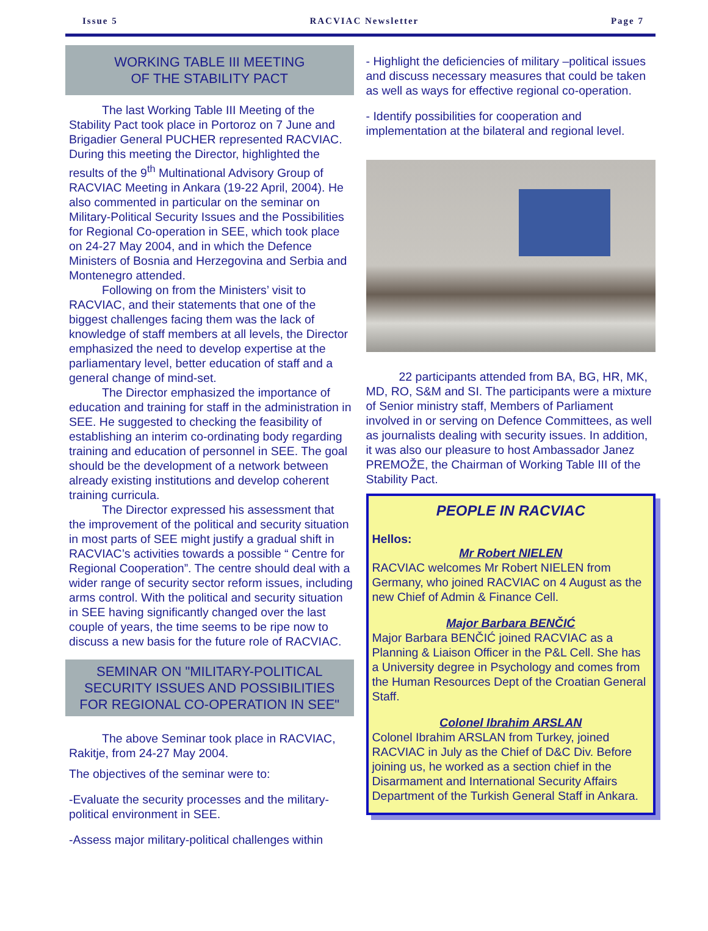Issue 5 RACVIAC Newsletter Page 7
WORKING TABLE III MEETING
OF THE STABILITY PACT
The last Working Table III Meeting of the Stability Pact took place in Portoroz on 7 June and Brigadier General PUCHER represented RACVIAC. During this meeting the Director, highlighted the results of the 9<sup>th</sup> Multinational Advisory Group of RACVIAC Meeting in Ankara (19-22 April, 2004). He also commented in particular on the seminar on Military-Political Security Issues and the Possibilities for Regional Co-operation in SEE, which took place on 24-27 May 2004, and in which the Defence Ministers of Bosnia and Herzegovina and Serbia and Montenegro attended.
Following on from the Ministers’ visit to RACVIAC, and their statements that one of the biggest challenges facing them was the lack of knowledge of staff members at all levels, the Director emphasized the need to develop expertise at the parliamentary level, better education of staff and a general change of mind-set.
The Director emphasized the importance of education and training for staff in the administration in SEE. He suggested to checking the feasibility of establishing an interim co-ordinating body regarding training and education of personnel in SEE. The goal should be the development of a network between already existing institutions and develop coherent training curricula.
The Director expressed his assessment that the improvement of the political and security situation in most parts of SEE might justify a gradual shift in RACVIAC’s activities towards a possible “ Centre for Regional Cooperation”. The centre should deal with a wider range of security sector reform issues, including arms control. With the political and security situation in SEE having significantly changed over the last couple of years, the time seems to be ripe now to discuss a new basis for the future role of RACVIAC.
SEMINAR ON "MILITARY-POLITICAL SECURITY ISSUES AND POSSIBILITIES FOR REGIONAL CO-OPERATION IN SEE"
The above Seminar took place in RACVIAC, Rakitje, from 24-27 May 2004.
The objectives of the seminar were to:
-Evaluate the security processes and the military-political environment in SEE.
-Assess major military-political challenges within
- Highlight the deficiencies of military –political issues and discuss necessary measures that could be taken as well as ways for effective regional co-operation.
- Identify possibilities for cooperation and implementation at the bilateral and regional level.
22 participants attended from BA, BG, HR, MK, MD, RO, S&M and SI. The participants were a mixture of Senior ministry staff, Members of Parliament involved in or serving on Defence Committees, as well as journalists dealing with security issues. In addition, it was also our pleasure to host Ambassador Janez PREMOŽE, the Chairman of Working Table III of the Stability Pact.
PEOPLE IN RACVIAC
Hellos:
Mr Robert NIELEN
RACVIAC welcomes Mr Robert NIELEN from Germany, who joined RACVIAC on 4 August as the new Chief of Admin & Finance Cell.
Major Barbara BENČIĆ
Major Barbara BENČIĆ joined RACVIAC as a Planning & Liaison Officer in the P&L Cell. She has a University degree in Psychology and comes from the Human Resources Dept of the Croatian General Staff.
Colonel Ibrahim ARSLAN
Colonel Ibrahim ARSLAN from Turkey, joined RACVIAC in July as the Chief of D&C Div. Before joining us, he worked as a section chief in the Disarmament and International Security Affairs Department of the Turkish General Staff in Ankara.